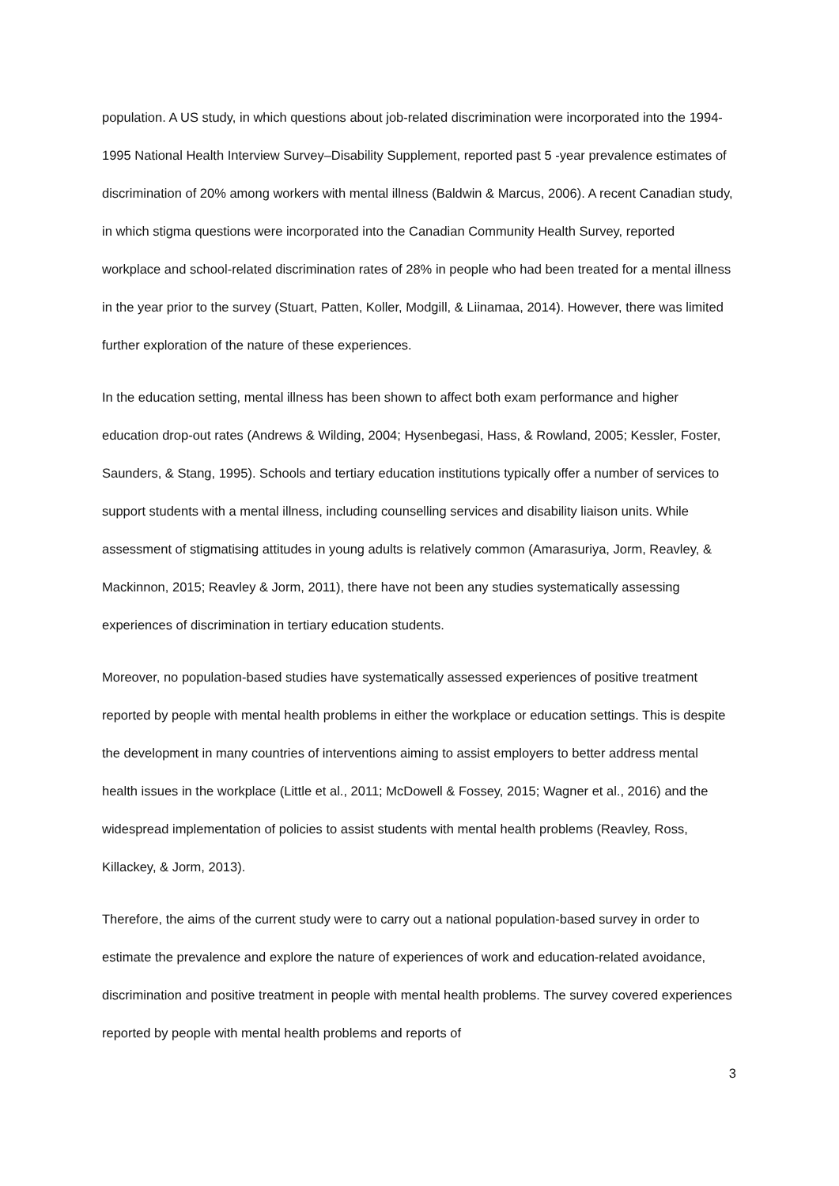population. A US study, in which questions about job-related discrimination were incorporated into the 1994-1995 National Health Interview Survey–Disability Supplement, reported past 5 -year prevalence estimates of discrimination of 20% among workers with mental illness (Baldwin & Marcus, 2006). A recent Canadian study, in which stigma questions were incorporated into the Canadian Community Health Survey, reported workplace and school-related discrimination rates of 28% in people who had been treated for a mental illness in the year prior to the survey (Stuart, Patten, Koller, Modgill, & Liinamaa, 2014). However, there was limited further exploration of the nature of these experiences.
In the education setting, mental illness has been shown to affect both exam performance and higher education drop-out rates (Andrews & Wilding, 2004; Hysenbegasi, Hass, & Rowland, 2005; Kessler, Foster, Saunders, & Stang, 1995). Schools and tertiary education institutions typically offer a number of services to support students with a mental illness, including counselling services and disability liaison units. While assessment of stigmatising attitudes in young adults is relatively common (Amarasuriya, Jorm, Reavley, & Mackinnon, 2015; Reavley & Jorm, 2011), there have not been any studies systematically assessing experiences of discrimination in tertiary education students.
Moreover, no population-based studies have systematically assessed experiences of positive treatment reported by people with mental health problems in either the workplace or education settings. This is despite the development in many countries of interventions aiming to assist employers to better address mental health issues in the workplace (Little et al., 2011; McDowell & Fossey, 2015; Wagner et al., 2016) and the widespread implementation of policies to assist students with mental health problems (Reavley, Ross, Killackey, & Jorm, 2013).
Therefore, the aims of the current study were to carry out a national population-based survey in order to estimate the prevalence and explore the nature of experiences of work and education-related avoidance, discrimination and positive treatment in people with mental health problems. The survey covered experiences reported by people with mental health problems and reports of
3